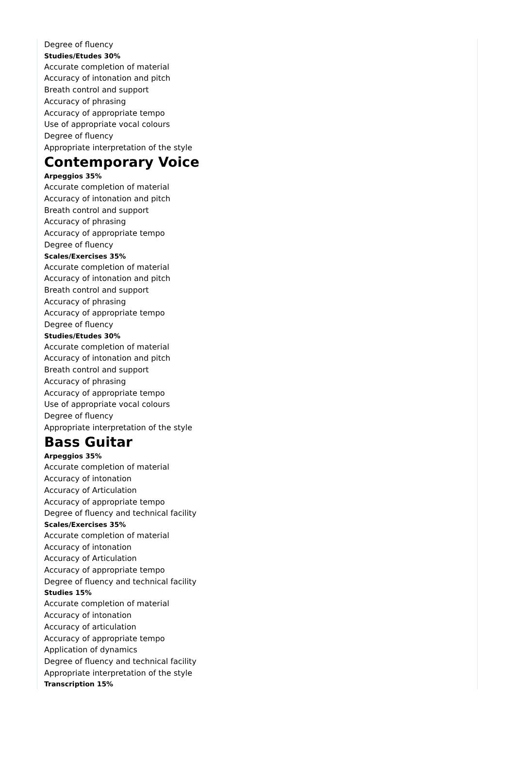Degree of fluency
Studies/Etudes 30%
Accurate completion of material
Accuracy of intonation and pitch
Breath control and support
Accuracy of phrasing
Accuracy of appropriate tempo
Use of appropriate vocal colours
Degree of fluency
Appropriate interpretation of the style
Contemporary Voice
Arpeggios 35%
Accurate completion of material
Accuracy of intonation and pitch
Breath control and support
Accuracy of phrasing
Accuracy of appropriate tempo
Degree of fluency
Scales/Exercises 35%
Accurate completion of material
Accuracy of intonation and pitch
Breath control and support
Accuracy of phrasing
Accuracy of appropriate tempo
Degree of fluency
Studies/Etudes 30%
Accurate completion of material
Accuracy of intonation and pitch
Breath control and support
Accuracy of phrasing
Accuracy of appropriate tempo
Use of appropriate vocal colours
Degree of fluency
Appropriate interpretation of the style
Bass Guitar
Arpeggios 35%
Accurate completion of material
Accuracy of intonation
Accuracy of Articulation
Accuracy of appropriate tempo
Degree of fluency and technical facility
Scales/Exercises 35%
Accurate completion of material
Accuracy of intonation
Accuracy of Articulation
Accuracy of appropriate tempo
Degree of fluency and technical facility
Studies 15%
Accurate completion of material
Accuracy of intonation
Accuracy of articulation
Accuracy of appropriate tempo
Application of dynamics
Degree of fluency and technical facility
Appropriate interpretation of the style
Transcription 15%